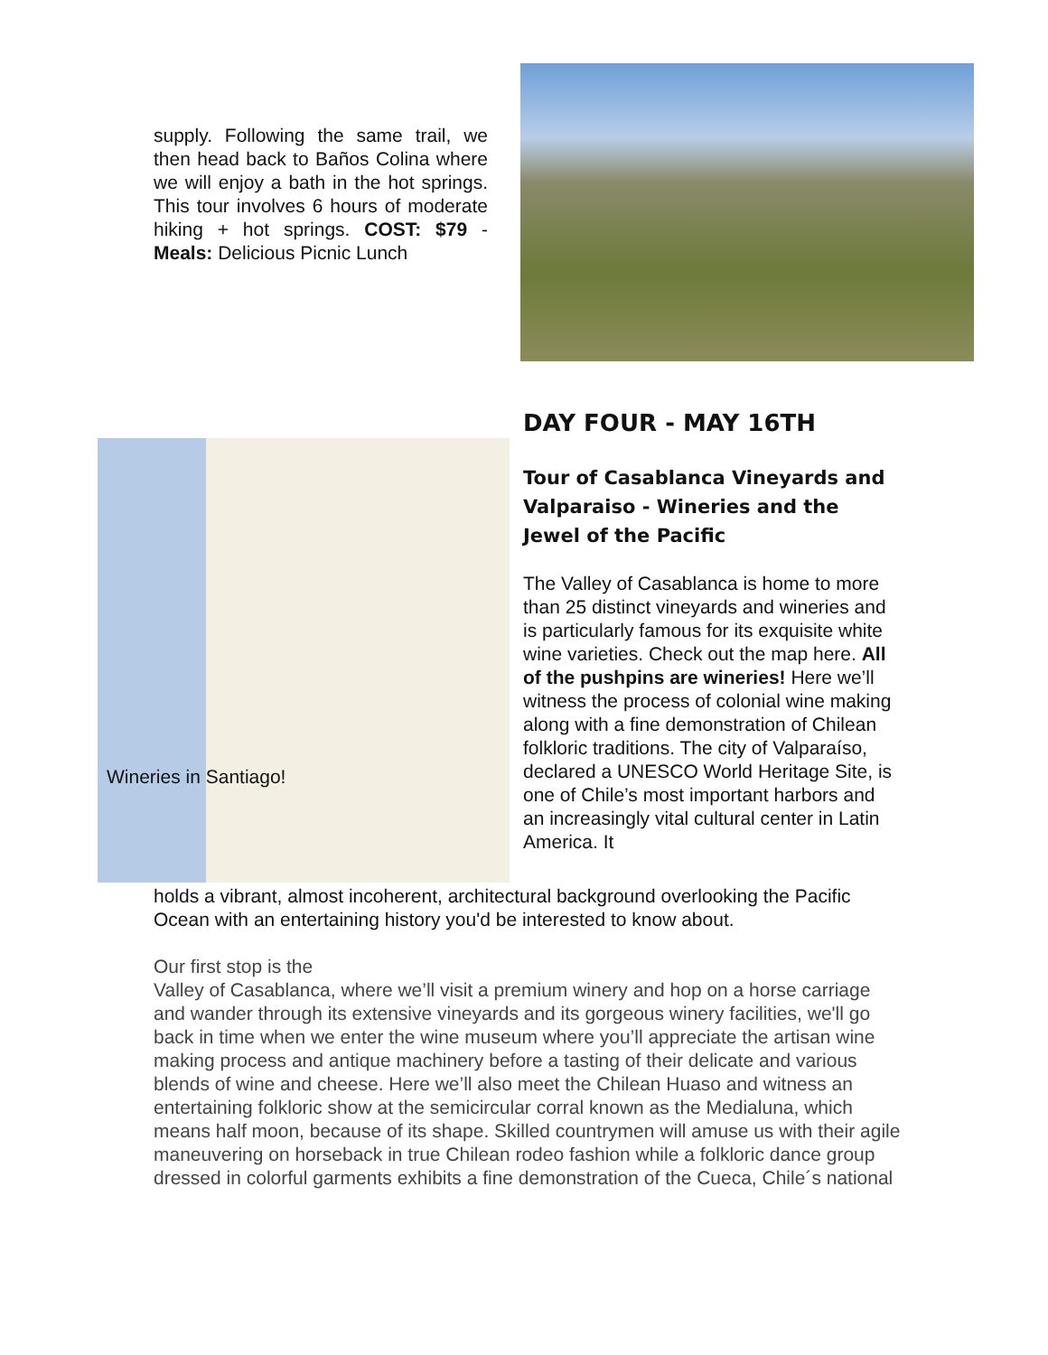supply. Following the same trail, we then head back to Baños Colina where we will enjoy a bath in the hot springs. This tour involves 6 hours of moderate hiking + hot springs. COST: $79 - Meals: Delicious Picnic Lunch
DAY FOUR - MAY 16TH
Tour of Casablanca Vineyards and Valparaiso - Wineries and the Jewel of the Pacific
The Valley of Casablanca is home to more than 25 distinct vineyards and wineries and is particularly famous for its exquisite white wine varieties. Check out the map here. All of the pushpins are wineries! Here we’ll witness the process of colonial wine making along with a fine demonstration of Chilean folkloric traditions. The city of Valparaíso, declared a UNESCO World Heritage Site, is one of Chile’s most important harbors and an increasingly vital cultural center in Latin America. It
Wineries in Santiago!
holds a vibrant, almost incoherent, architectural background overlooking the Pacific Ocean with an entertaining history you'd be interested to know about.
Our first stop is the
Valley of Casablanca, where we’ll visit a premium winery and hop on a horse carriage and wander through its extensive vineyards and its gorgeous winery facilities, we'll go back in time when we enter the wine museum where you’ll appreciate the artisan wine making process and antique machinery before a tasting of their delicate and various blends of wine and cheese. Here we’ll also meet the Chilean Huaso and witness an entertaining folkloric show at the semicircular corral known as the Medialuna, which means half moon, because of its shape. Skilled countrymen will amuse us with their agile maneuvering on horseback in true Chilean rodeo fashion while a folkloric dance group dressed in colorful garments exhibits a fine demonstration of the Cueca, Chile´s national